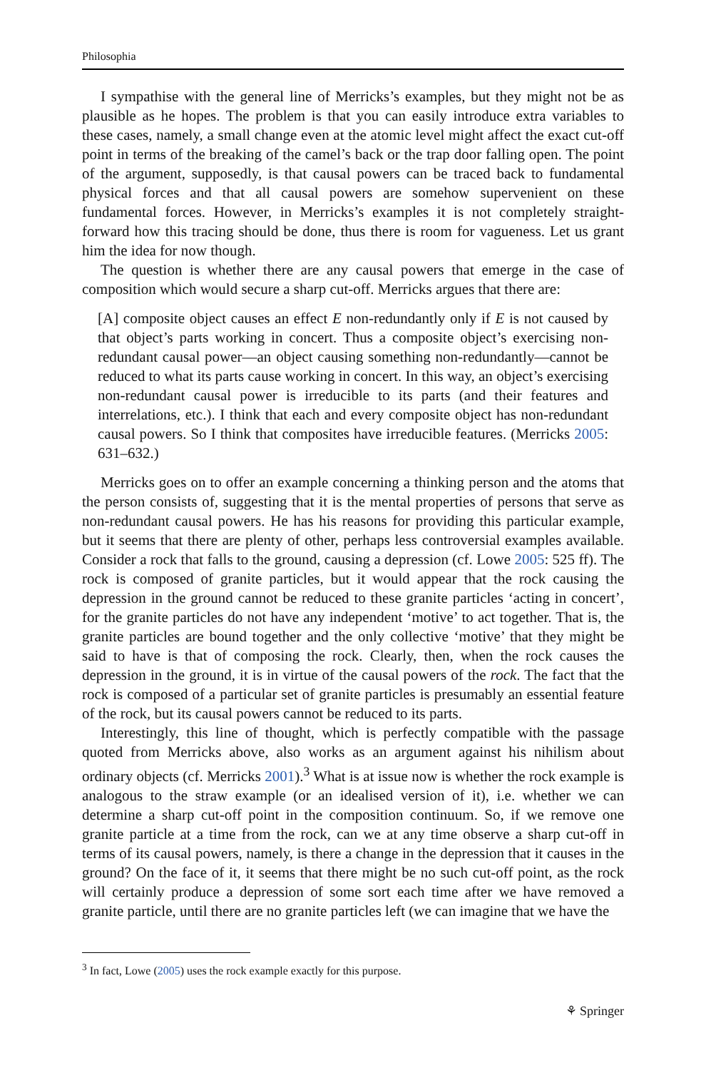Philosophia
I sympathise with the general line of Merricks’s examples, but they might not be as plausible as he hopes. The problem is that you can easily introduce extra variables to these cases, namely, a small change even at the atomic level might affect the exact cut-off point in terms of the breaking of the camel’s back or the trap door falling open. The point of the argument, supposedly, is that causal powers can be traced back to fundamental physical forces and that all causal powers are somehow supervenient on these fundamental forces. However, in Merricks’s examples it is not completely straight-forward how this tracing should be done, thus there is room for vagueness. Let us grant him the idea for now though.
The question is whether there are any causal powers that emerge in the case of composition which would secure a sharp cut-off. Merricks argues that there are:
[A] composite object causes an effect E non-redundantly only if E is not caused by that object’s parts working in concert. Thus a composite object’s exercising non-redundant causal power—an object causing something non-redundantly—cannot be reduced to what its parts cause working in concert. In this way, an object’s exercising non-redundant causal power is irreducible to its parts (and their features and interrelations, etc.). I think that each and every composite object has non-redundant causal powers. So I think that composites have irreducible features. (Merricks 2005: 631–632.)
Merricks goes on to offer an example concerning a thinking person and the atoms that the person consists of, suggesting that it is the mental properties of persons that serve as non-redundant causal powers. He has his reasons for providing this particular example, but it seems that there are plenty of other, perhaps less controversial examples available. Consider a rock that falls to the ground, causing a depression (cf. Lowe 2005: 525 ff). The rock is composed of granite particles, but it would appear that the rock causing the depression in the ground cannot be reduced to these granite particles ‘acting in concert’, for the granite particles do not have any independent ‘motive’ to act together. That is, the granite particles are bound together and the only collective ‘motive’ that they might be said to have is that of composing the rock. Clearly, then, when the rock causes the depression in the ground, it is in virtue of the causal powers of the rock. The fact that the rock is composed of a particular set of granite particles is presumably an essential feature of the rock, but its causal powers cannot be reduced to its parts.
Interestingly, this line of thought, which is perfectly compatible with the passage quoted from Merricks above, also works as an argument against his nihilism about ordinary objects (cf. Merricks 2001).<sup>3</sup> What is at issue now is whether the rock example is analogous to the straw example (or an idealised version of it), i.e. whether we can determine a sharp cut-off point in the composition continuum. So, if we remove one granite particle at a time from the rock, can we at any time observe a sharp cut-off in terms of its causal powers, namely, is there a change in the depression that it causes in the ground? On the face of it, it seems that there might be no such cut-off point, as the rock will certainly produce a depression of some sort each time after we have removed a granite particle, until there are no granite particles left (we can imagine that we have the
<sup>3</sup> In fact, Lowe (2005) uses the rock example exactly for this purpose.
⚘ Springer